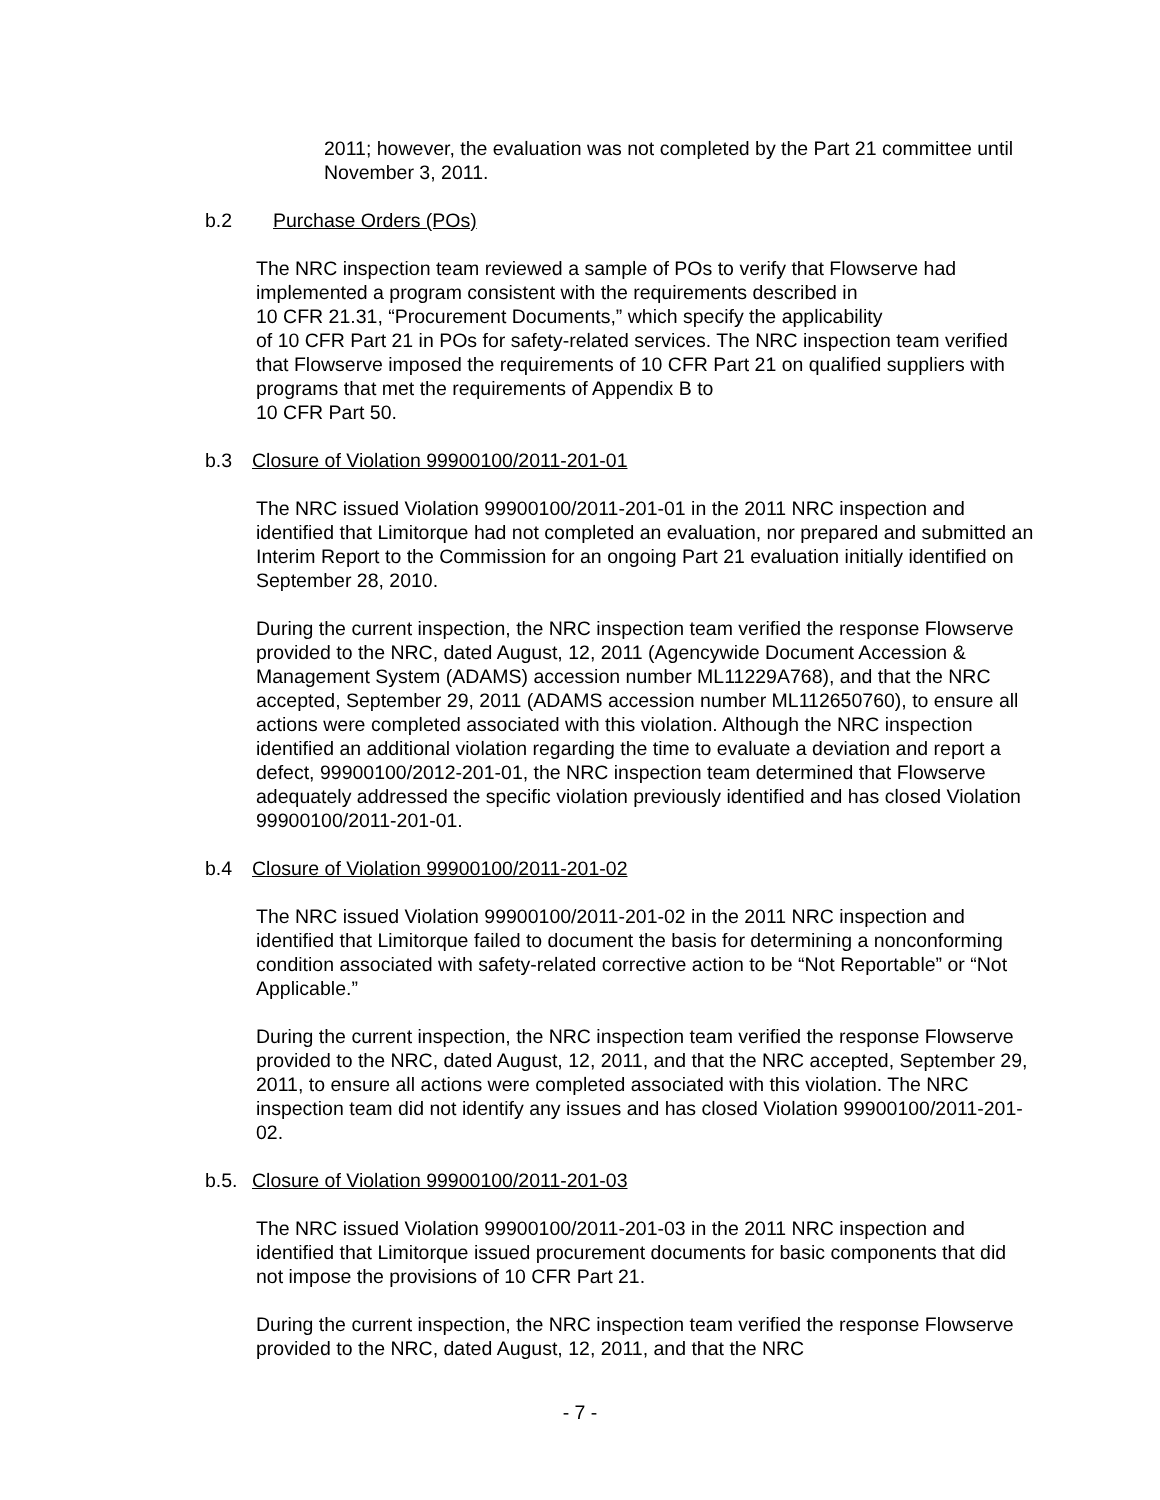2011; however, the evaluation was not completed by the Part 21 committee until November 3, 2011.
b.2 Purchase Orders (POs)
The NRC inspection team reviewed a sample of POs to verify that Flowserve had implemented a program consistent with the requirements described in
10 CFR 21.31, “Procurement Documents,” which specify the applicability
of 10 CFR Part 21 in POs for safety-related services. The NRC inspection team verified that Flowserve imposed the requirements of 10 CFR Part 21 on qualified suppliers with programs that met the requirements of Appendix B to
10 CFR Part 50.
b.3 Closure of Violation 99900100/2011-201-01
The NRC issued Violation 99900100/2011-201-01 in the 2011 NRC inspection and identified that Limitorque had not completed an evaluation, nor prepared and submitted an Interim Report to the Commission for an ongoing Part 21 evaluation initially identified on September 28, 2010.
During the current inspection, the NRC inspection team verified the response Flowserve provided to the NRC, dated August, 12, 2011 (Agencywide Document Accession & Management System (ADAMS) accession number ML11229A768), and that the NRC accepted, September 29, 2011 (ADAMS accession number ML112650760), to ensure all actions were completed associated with this violation. Although the NRC inspection identified an additional violation regarding the time to evaluate a deviation and report a defect, 99900100/2012-201-01, the NRC inspection team determined that Flowserve adequately addressed the specific violation previously identified and has closed Violation 99900100/2011-201-01.
b.4 Closure of Violation 99900100/2011-201-02
The NRC issued Violation 99900100/2011-201-02 in the 2011 NRC inspection and identified that Limitorque failed to document the basis for determining a nonconforming condition associated with safety-related corrective action to be “Not Reportable” or “Not Applicable.”
During the current inspection, the NRC inspection team verified the response Flowserve provided to the NRC, dated August, 12, 2011, and that the NRC accepted, September 29, 2011, to ensure all actions were completed associated with this violation. The NRC inspection team did not identify any issues and has closed Violation 99900100/2011-201-02.
b.5. Closure of Violation 99900100/2011-201-03
The NRC issued Violation 99900100/2011-201-03 in the 2011 NRC inspection and identified that Limitorque issued procurement documents for basic components that did not impose the provisions of 10 CFR Part 21.
During the current inspection, the NRC inspection team verified the response Flowserve provided to the NRC, dated August, 12, 2011, and that the NRC
- 7 -